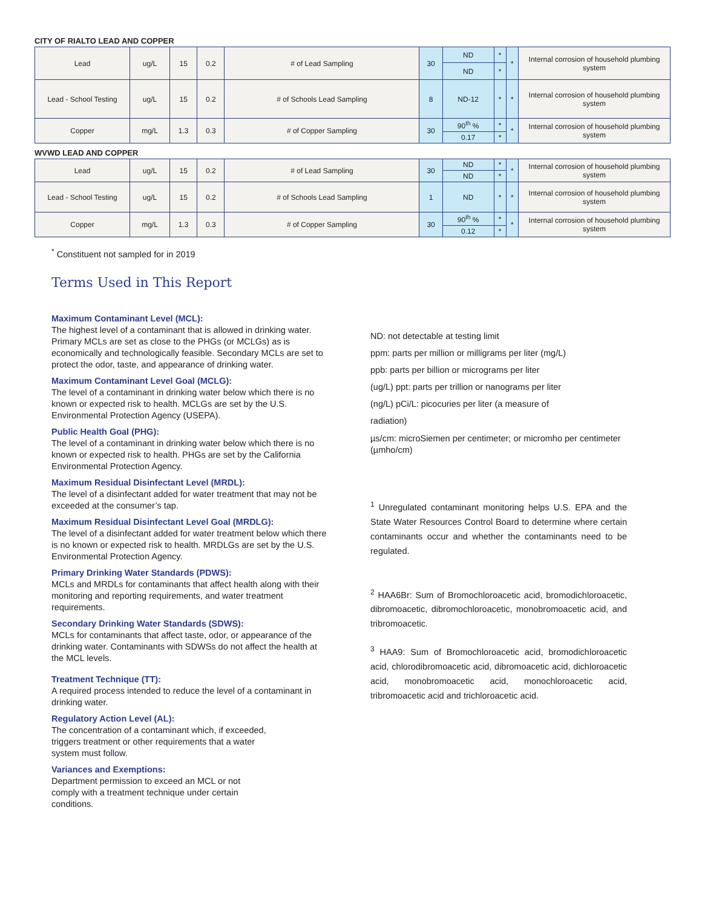CITY OF RIALTO LEAD AND COPPER
| Lead | ug/L | 15 | 0.2 | # of Lead Sampling | 30 | ND | * | * | Internal corrosion of household plumbing system |
| | | | | | | ND | * | | |
| Lead - School Testing | ug/L | 15 | 0.2 | # of Schools Lead Sampling | 8 | ND-12 | * | * | Internal corrosion of household plumbing system |
| Copper | mg/L | 1.3 | 0.3 | # of Copper Sampling | 30 | 90<sup>th</sup> % | * | * | Internal corrosion of household plumbing system |
| | | | | | | 0.17 | * | | |
WVWD LEAD AND COPPER
| Lead | ug/L | 15 | 0.2 | # of Lead Sampling | 30 | ND | * | * | Internal corrosion of household plumbing system |
| | | | | | | ND | * | | |
| Lead - School Testing | ug/L | 15 | 0.2 | # of Schools Lead Sampling | 1 | ND | * | * | Internal corrosion of household plumbing system |
| Copper | mg/L | 1.3 | 0.3 | # of Copper Sampling | 30 | 90<sup>th</sup> % | * | * | Internal corrosion of household plumbing system |
| | | | | | | 0.12 | * | | |
<sup>*</sup> Constituent not sampled for in 2019
Terms Used in This Report
Maximum Contaminant Level (MCL):
The highest level of a contaminant that is allowed in drinking water. Primary MCLs are set as close to the PHGs (or MCLGs) as is economically and technologically feasible. Secondary MCLs are set to protect the odor, taste, and appearance of drinking water.
Maximum Contaminant Level Goal (MCLG):
The level of a contaminant in drinking water below which there is no known or expected risk to health. MCLGs are set by the U.S. Environmental Protection Agency (USEPA).
Public Health Goal (PHG):
The level of a contaminant in drinking water below which there is no known or expected risk to health. PHGs are set by the California Environmental Protection Agency.
Maximum Residual Disinfectant Level (MRDL):
The level of a disinfectant added for water treatment that may not be exceeded at the consumer’s tap.
Maximum Residual Disinfectant Level Goal (MRDLG):
The level of a disinfectant added for water treatment below which there is no known or expected risk to health. MRDLGs are set by the U.S. Environmental Protection Agency.
Primary Drinking Water Standards (PDWS):
MCLs and MRDLs for contaminants that affect health along with their monitoring and reporting requirements, and water treatment requirements.
Secondary Drinking Water Standards (SDWS):
MCLs for contaminants that affect taste, odor, or appearance of the drinking water. Contaminants with SDWSs do not affect the health at the MCL levels.
Treatment Technique (TT):
A required process intended to reduce the level of a contaminant in drinking water.
Regulatory Action Level (AL):
The concentration of a contaminant which, if exceeded,
triggers treatment or other requirements that a water
system must follow.
Variances and Exemptions:
Department permission to exceed an MCL or not
comply with a treatment technique under certain
conditions.
ND: not detectable at testing limit
ppm: parts per million or milligrams per liter (mg/L)
ppb: parts per billion or micrograms per liter
(ug/L) ppt: parts per trillion or nanograms per liter
(ng/L) pCi/L: picocuries per liter (a measure of
radiation)
µs/cm: microSiemen per centimeter; or micromho per centimeter (µmho/cm)
<sup>1</sup> Unregulated contaminant monitoring helps U.S. EPA and the State Water Resources Control Board to determine where certain contaminants occur and whether the contaminants need to be regulated.
<sup>2</sup> HAA6Br: Sum of Bromochloroacetic acid, bromodichloroacetic, dibromoacetic, dibromochloroacetic, monobromoacetic acid, and tribromoacetic.
<sup>3</sup> HAA9: Sum of Bromochloroacetic acid, bromodichloroacetic acid, chlorodibromoacetic acid, dibromoacetic acid, dichloroacetic acid, monobromoacetic acid, monochloroacetic acid, tribromoacetic acid and trichloroacetic acid.